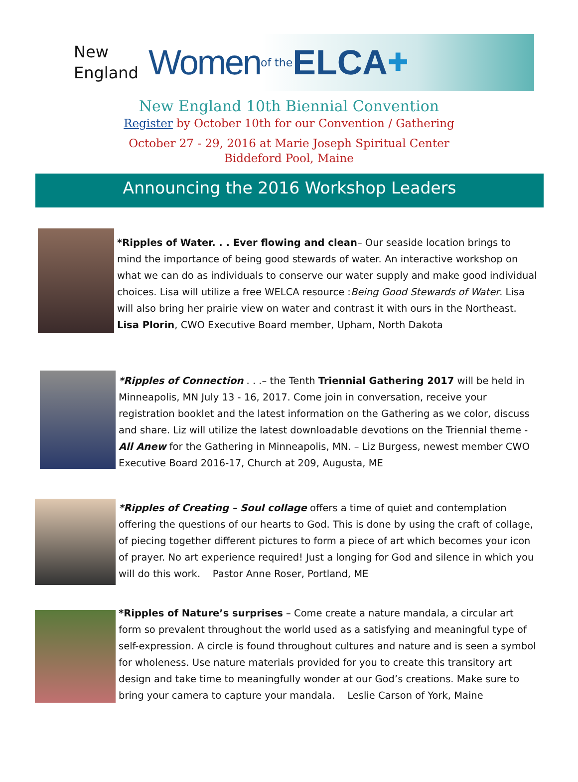New
England
Women of the ELCA ✚
New England 10th Biennial Convention
Register by October 10th for our Convention / Gathering
October 27 - 29, 2016 at Marie Joseph Spiritual Center
Biddeford Pool, Maine
Announcing the 2016 Workshop Leaders
*Ripples of Water. . . Ever flowing and clean– Our seaside location brings to mind the importance of being good stewards of water. An interactive workshop on what we can do as individuals to conserve our water supply and make good individual choices. Lisa will utilize a free WELCA resource :Being Good Stewards of Water. Lisa will also bring her prairie view on water and contrast it with ours in the Northeast. Lisa Plorin, CWO Executive Board member, Upham, North Dakota
*Ripples of Connection . . .– the Tenth Triennial Gathering 2017 will be held in Minneapolis, MN July 13 - 16, 2017. Come join in conversation, receive your registration booklet and the latest information on the Gathering as we color, discuss and share. Liz will utilize the latest downloadable devotions on the Triennial theme - All Anew for the Gathering in Minneapolis, MN. – Liz Burgess, newest member CWO Executive Board 2016-17, Church at 209, Augusta, ME
*Ripples of Creating – Soul collage offers a time of quiet and contemplation offering the questions of our hearts to God. This is done by using the craft of collage, of piecing together different pictures to form a piece of art which becomes your icon of prayer. No art experience required! Just a longing for God and silence in which you will do this work. Pastor Anne Roser, Portland, ME
*Ripples of Nature’s surprises – Come create a nature mandala, a circular art form so prevalent throughout the world used as a satisfying and meaningful type of self-expression. A circle is found throughout cultures and nature and is seen a symbol for wholeness. Use nature materials provided for you to create this transitory art design and take time to meaningfully wonder at our God’s creations. Make sure to bring your camera to capture your mandala. Leslie Carson of York, Maine